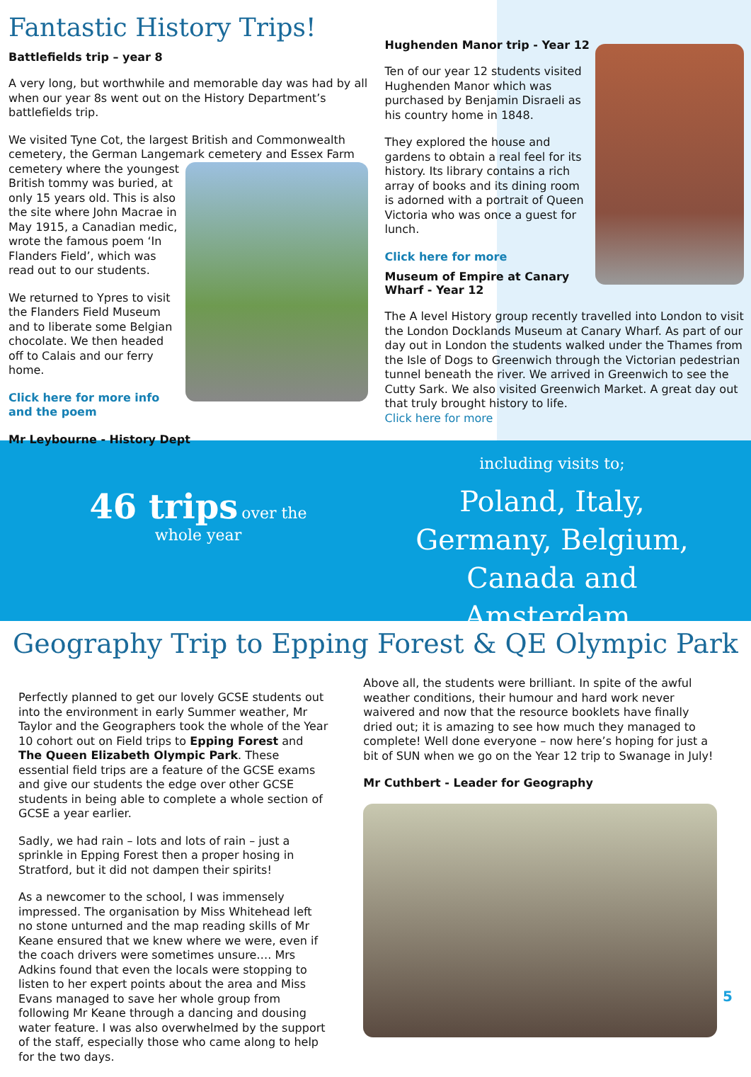Fantastic History Trips!
Battlefields trip – year 8
A very long, but worthwhile and memorable day was had by all when our year 8s went out on the History Department’s battlefields trip.
We visited Tyne Cot, the largest British and Commonwealth cemetery, the German Langemark cemetery and Essex Farm
cemetery where the youngest British tommy was buried, at only 15 years old. This is also the site where John Macrae in May 1915, a Canadian medic, wrote the famous poem ‘In Flanders Field’, which was read out to our students.
We returned to Ypres to visit the Flanders Field Museum and to liberate some Belgian chocolate. We then headed off to Calais and our ferry home.
Click here for more info and the poem
Mr Leybourne - History Dept
Hughenden Manor trip - Year 12
Ten of our year 12 students visited Hughenden Manor which was purchased by Benjamin Disraeli as his country home in 1848.
They explored the house and gardens to obtain a real feel for its history. Its library contains a rich array of books and its dining room is adorned with a portrait of Queen Victoria who was once a guest for lunch.
Click here for more
Museum of Empire at Canary Wharf - Year 12
The A level History group recently travelled into London to visit the London Docklands Museum at Canary Wharf. As part of our day out in London the students walked under the Thames from the Isle of Dogs to Greenwich through the Victorian pedestrian tunnel beneath the river. We arrived in Greenwich to see the Cutty Sark. We also visited Greenwich Market. A great day out that truly brought history to life.
Click here for more
46 trips over the
whole year
including visits to;
Poland, Italy, Germany, Belgium, Canada and Amsterdam.
Geography Trip to Epping Forest & QE Olympic Park
Perfectly planned to get our lovely GCSE students out into the environment in early Summer weather, Mr Taylor and the Geographers took the whole of the Year 10 cohort out on Field trips to Epping Forest and The Queen Elizabeth Olympic Park. These essential field trips are a feature of the GCSE exams and give our students the edge over other GCSE students in being able to complete a whole section of GCSE a year earlier.
Sadly, we had rain – lots and lots of rain – just a sprinkle in Epping Forest then a proper hosing in Stratford, but it did not dampen their spirits!
As a newcomer to the school, I was immensely impressed. The organisation by Miss Whitehead left no stone unturned and the map reading skills of Mr Keane ensured that we knew where we were, even if the coach drivers were sometimes unsure…. Mrs Adkins found that even the locals were stopping to listen to her expert points about the area and Miss Evans managed to save her whole group from following Mr Keane through a dancing and dousing water feature. I was also overwhelmed by the support of the staff, especially those who came along to help for the two days.
Above all, the students were brilliant. In spite of the awful weather conditions, their humour and hard work never waivered and now that the resource booklets have finally dried out; it is amazing to see how much they managed to complete! Well done everyone – now here’s hoping for just a bit of SUN when we go on the Year 12 trip to Swanage in July!
Mr Cuthbert - Leader for Geography
5